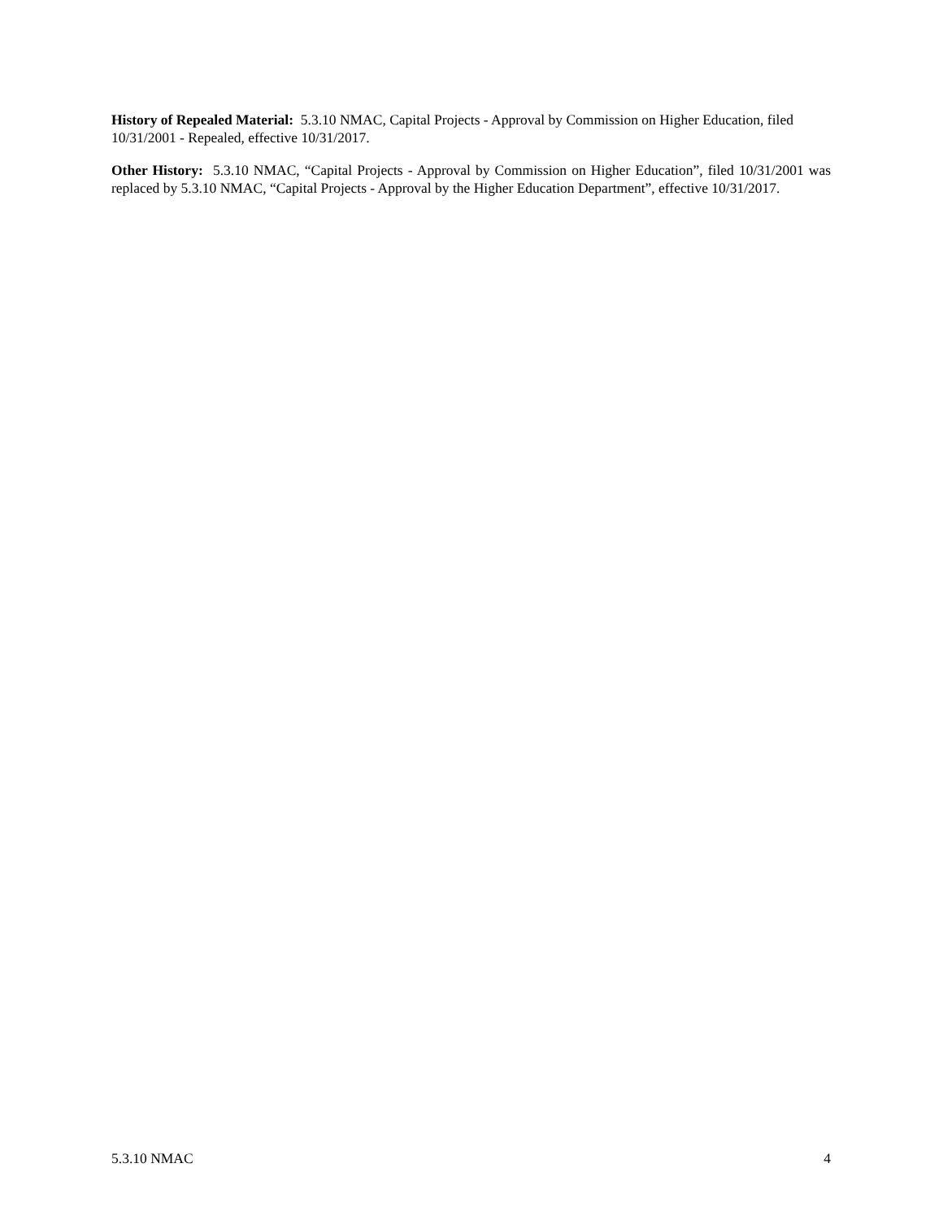History of Repealed Material: 5.3.10 NMAC, Capital Projects - Approval by Commission on Higher Education, filed 10/31/2001 - Repealed, effective 10/31/2017.
Other History: 5.3.10 NMAC, “Capital Projects - Approval by Commission on Higher Education”, filed 10/31/2001 was replaced by 5.3.10 NMAC, “Capital Projects - Approval by the Higher Education Department”, effective 10/31/2017.
5.3.10 NMAC 4